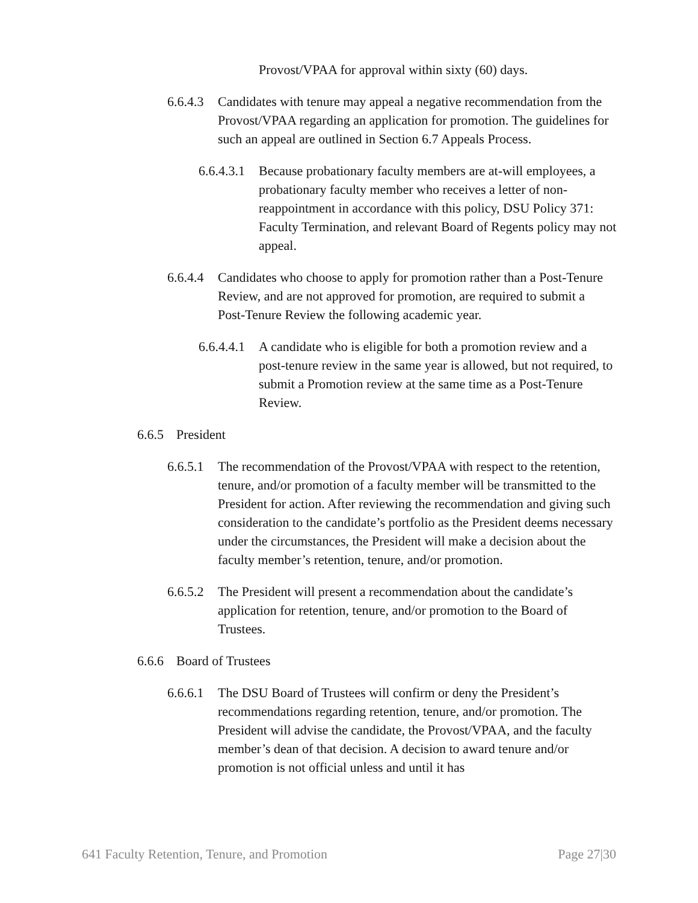Provost/VPAA for approval within sixty (60) days.
6.6.4.3 Candidates with tenure may appeal a negative recommendation from the Provost/VPAA regarding an application for promotion. The guidelines for such an appeal are outlined in Section 6.7 Appeals Process.
6.6.4.3.1 Because probationary faculty members are at-will employees, a probationary faculty member who receives a letter of non-reappointment in accordance with this policy, DSU Policy 371: Faculty Termination, and relevant Board of Regents policy may not appeal.
6.6.4.4 Candidates who choose to apply for promotion rather than a Post-Tenure Review, and are not approved for promotion, are required to submit a Post-Tenure Review the following academic year.
6.6.4.4.1 A candidate who is eligible for both a promotion review and a post-tenure review in the same year is allowed, but not required, to submit a Promotion review at the same time as a Post-Tenure Review.
6.6.5 President
6.6.5.1 The recommendation of the Provost/VPAA with respect to the retention, tenure, and/or promotion of a faculty member will be transmitted to the President for action. After reviewing the recommendation and giving such consideration to the candidate’s portfolio as the President deems necessary under the circumstances, the President will make a decision about the faculty member’s retention, tenure, and/or promotion.
6.6.5.2 The President will present a recommendation about the candidate’s application for retention, tenure, and/or promotion to the Board of Trustees.
6.6.6 Board of Trustees
6.6.6.1 The DSU Board of Trustees will confirm or deny the President’s recommendations regarding retention, tenure, and/or promotion. The President will advise the candidate, the Provost/VPAA, and the faculty member’s dean of that decision. A decision to award tenure and/or promotion is not official unless and until it has
641 Faculty Retention, Tenure, and Promotion Page 27|30